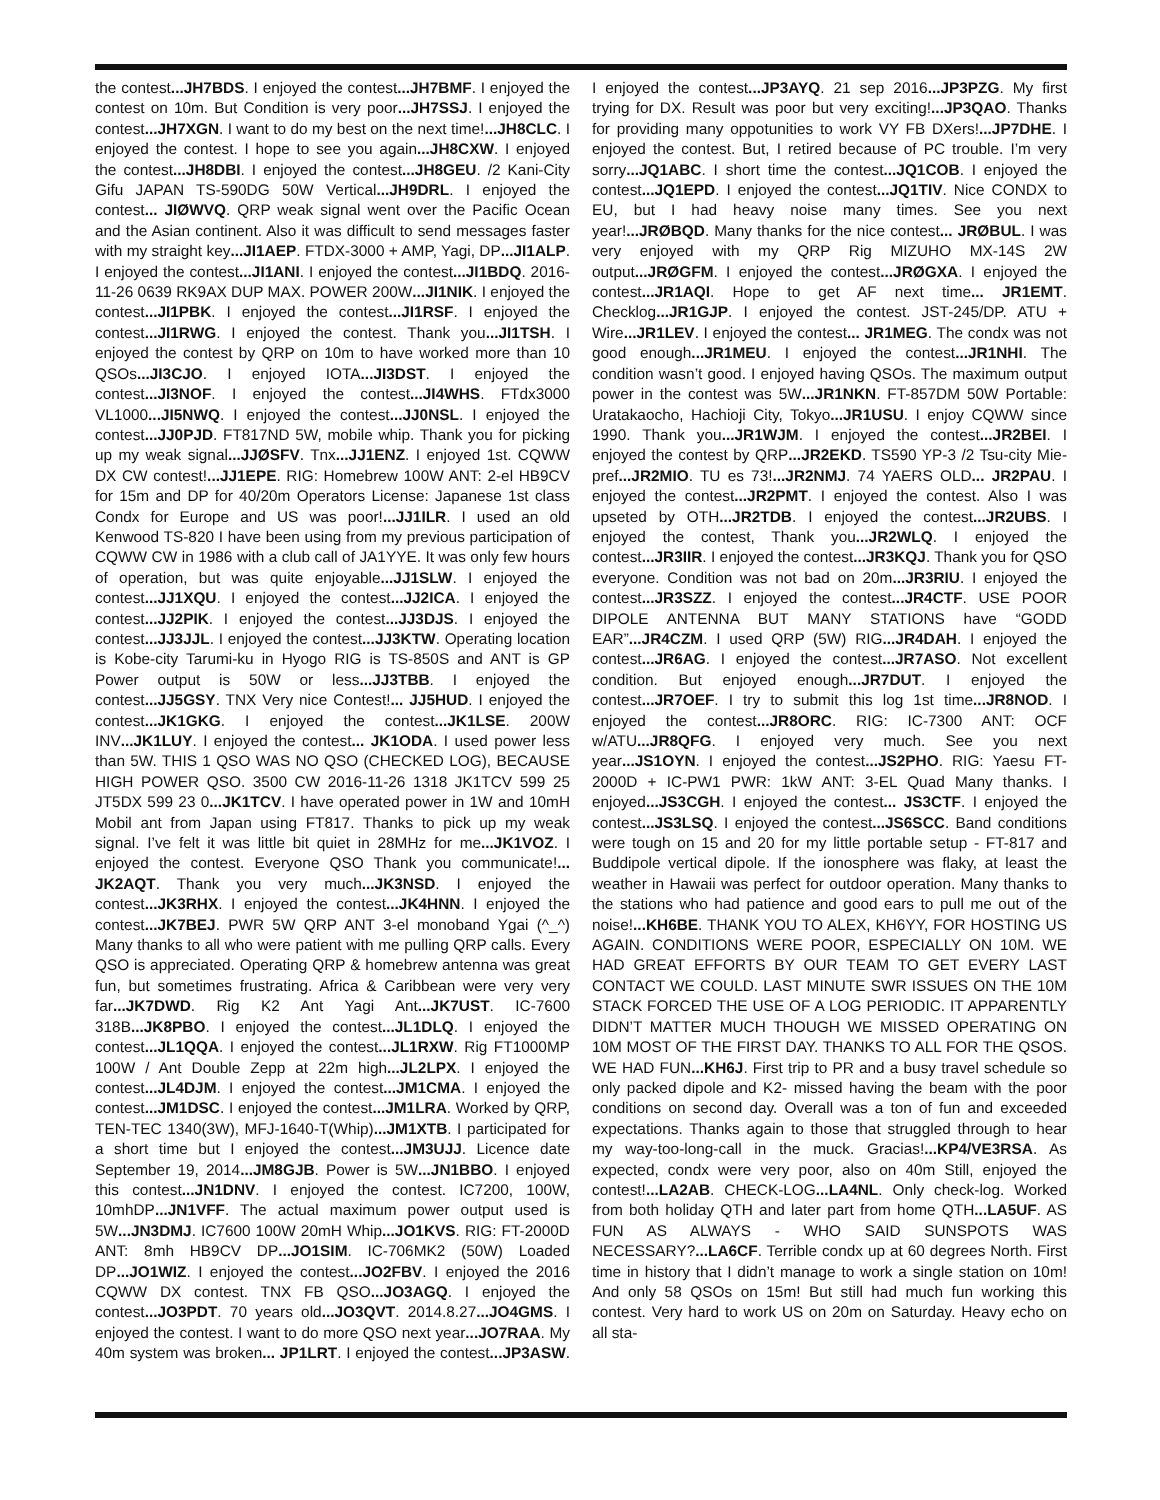the contest...JH7BDS. I enjoyed the contest...JH7BMF. I enjoyed the contest on 10m. But Condition is very poor...JH7SSJ. I enjoyed the contest...JH7XGN. I want to do my best on the next time!...JH8CLC. I enjoyed the contest. I hope to see you again...JH8CXW. I enjoyed the contest...JH8DBI. I enjoyed the contest...JH8GEU. /2 Kani-City Gifu JAPAN TS-590DG 50W Vertical...JH9DRL. I enjoyed the contest... JIØWVQ. QRP weak signal went over the Pacific Ocean and the Asian continent. Also it was difficult to send messages faster with my straight key...JI1AEP. FTDX-3000 + AMP, Yagi, DP...JI1ALP. I enjoyed the contest...JI1ANI. I enjoyed the contest...JI1BDQ. 2016-11-26 0639 RK9AX DUP MAX. POWER 200W...JI1NIK. I enjoyed the contest...JI1PBK. I enjoyed the contest...JI1RSF. I enjoyed the contest...JI1RWG. I enjoyed the contest. Thank you...JI1TSH. I enjoyed the contest by QRP on 10m to have worked more than 10 QSOs...JI3CJO. I enjoyed IOTA...JI3DST. I enjoyed the contest...JI3NOF. I enjoyed the contest...JI4WHS. FTdx3000 VL1000...JI5NWQ. I enjoyed the contest...JJ0NSL. I enjoyed the contest...JJ0PJD. FT817ND 5W, mobile whip. Thank you for picking up my weak signal...JJØSFV. Tnx...JJ1ENZ. I enjoyed 1st. CQWW DX CW contest!...JJ1EPE. RIG: Homebrew 100W ANT: 2-el HB9CV for 15m and DP for 40/20m Operators License: Japanese 1st class Condx for Europe and US was poor!...JJ1ILR. I used an old Kenwood TS-820 I have been using from my previous participation of CQWW CW in 1986 with a club call of JA1YYE. It was only few hours of operation, but was quite enjoyable...JJ1SLW. I enjoyed the contest...JJ1XQU. I enjoyed the contest...JJ2ICA. I enjoyed the contest...JJ2PIK. I enjoyed the contest...JJ3DJS. I enjoyed the contest...JJ3JJL. I enjoyed the contest...JJ3KTW. Operating location is Kobe-city Tarumi-ku in Hyogo RIG is TS-850S and ANT is GP Power output is 50W or less...JJ3TBB. I enjoyed the contest...JJ5GSY. TNX Very nice Contest!... JJ5HUD. I enjoyed the contest...JK1GKG. I enjoyed the contest...JK1LSE. 200W INV...JK1LUY. I enjoyed the contest... JK1ODA. I used power less than 5W. THIS 1 QSO WAS NO QSO (CHECKED LOG), BECAUSE HIGH POWER QSO. 3500 CW 2016-11-26 1318 JK1TCV 599 25 JT5DX 599 23 0...JK1TCV. I have operated power in 1W and 10mH Mobil ant from Japan using FT817. Thanks to pick up my weak signal. I’ve felt it was little bit quiet in 28MHz for me...JK1VOZ. I enjoyed the contest. Everyone QSO Thank you communicate!... JK2AQT. Thank you very much...JK3NSD. I enjoyed the contest...JK3RHX. I enjoyed the contest...JK4HNN. I enjoyed the contest...JK7BEJ. PWR 5W QRP ANT 3-el monoband Ygai (^_^) Many thanks to all who were patient with me pulling QRP calls. Every QSO is appreciated. Operating QRP & homebrew antenna was great fun, but sometimes frustrating. Africa & Caribbean were very very far...JK7DWD. Rig K2 Ant Yagi Ant...JK7UST. IC-7600 318B...JK8PBO. I enjoyed the contest...JL1DLQ. I enjoyed the contest...JL1QQA. I enjoyed the contest...JL1RXW. Rig FT1000MP 100W / Ant Double Zepp at 22m high...JL2LPX. I enjoyed the contest...JL4DJM. I enjoyed the contest...JM1CMA. I enjoyed the contest...JM1DSC. I enjoyed the contest...JM1LRA. Worked by QRP, TEN-TEC 1340(3W), MFJ-1640-T(Whip)...JM1XTB. I participated for a short time but I enjoyed the contest...JM3UJJ. Licence date September 19, 2014...JM8GJB. Power is 5W...JN1BBO. I enjoyed this contest...JN1DNV. I enjoyed the contest. IC7200, 100W, 10mhDP...JN1VFF. The actual maximum power output used is 5W...JN3DMJ. IC7600 100W 20mH Whip...JO1KVS. RIG: FT-2000D ANT: 8mh HB9CV DP...JO1SIM. IC-706MK2 (50W) Loaded DP...JO1WIZ. I enjoyed the contest...JO2FBV. I enjoyed the 2016 CQWW DX contest. TNX FB QSO...JO3AGQ. I enjoyed the contest...JO3PDT. 70 years old...JO3QVT. 2014.8.27...JO4GMS. I enjoyed the contest. I want to do more QSO next year...JO7RAA. My 40m system was broken... JP1LRT. I enjoyed the contest...JP3ASW. I enjoyed the contest...JP3AYQ. 21 sep 2016...JP3PZG. My first trying for DX. Result was poor but very exciting!...JP3QAO. Thanks for providing many oppotunities to work VY FB DXers!...JP7DHE. I enjoyed the contest. But, I retired because of PC trouble. I’m very sorry...JQ1ABC. I short time the contest...JQ1COB. I enjoyed the contest...JQ1EPD. I enjoyed the contest...JQ1TIV. Nice CONDX to EU, but I had heavy noise many times. See you next year!...JRØBQD. Many thanks for the nice contest... JRØBUL. I was very enjoyed with my QRP Rig MIZUHO MX-14S 2W output...JRØGFM. I enjoyed the contest...JRØGXA. I enjoyed the contest...JR1AQI. Hope to get AF next time... JR1EMT. Checklog...JR1GJP. I enjoyed the contest. JST-245/DP. ATU + Wire...JR1LEV. I enjoyed the contest... JR1MEG. The condx was not good enough...JR1MEU. I enjoyed the contest...JR1NHI. The condition wasn’t good. I enjoyed having QSOs. The maximum output power in the contest was 5W...JR1NKN. FT-857DM 50W Portable: Uratakaocho, Hachioji City, Tokyo...JR1USU. I enjoy CQWW since 1990. Thank you...JR1WJM. I enjoyed the contest...JR2BEI. I enjoyed the contest by QRP...JR2EKD. TS590 YP-3 /2 Tsu-city Mie-pref...JR2MIO. TU es 73!...JR2NMJ. 74 YAERS OLD... JR2PAU. I enjoyed the contest...JR2PMT. I enjoyed the contest. Also I was upseted by OTH...JR2TDB. I enjoyed the contest...JR2UBS. I enjoyed the contest, Thank you...JR2WLQ. I enjoyed the contest...JR3IIR. I enjoyed the contest...JR3KQJ. Thank you for QSO everyone. Condition was not bad on 20m...JR3RIU. I enjoyed the contest...JR3SZZ. I enjoyed the contest...JR4CTF. USE POOR DIPOLE ANTENNA BUT MANY STATIONS have “GODD EAR”...JR4CZM. I used QRP (5W) RIG...JR4DAH. I enjoyed the contest...JR6AG. I enjoyed the contest...JR7ASO. Not excellent condition. But enjoyed enough...JR7DUT. I enjoyed the contest...JR7OEF. I try to submit this log 1st time...JR8NOD. I enjoyed the contest...JR8ORC. RIG: IC-7300 ANT: OCF w/ATU...JR8QFG. I enjoyed very much. See you next year...JS1OYN. I enjoyed the contest...JS2PHO. RIG: Yaesu FT-2000D + IC-PW1 PWR: 1kW ANT: 3-EL Quad Many thanks. I enjoyed...JS3CGH. I enjoyed the contest... JS3CTF. I enjoyed the contest...JS3LSQ. I enjoyed the contest...JS6SCC. Band conditions were tough on 15 and 20 for my little portable setup - FT-817 and Buddipole vertical dipole. If the ionosphere was flaky, at least the weather in Hawaii was perfect for outdoor operation. Many thanks to the stations who had patience and good ears to pull me out of the noise!...KH6BE. THANK YOU TO ALEX, KH6YY, FOR HOSTING US AGAIN. CONDITIONS WERE POOR, ESPECIALLY ON 10M. WE HAD GREAT EFFORTS BY OUR TEAM TO GET EVERY LAST CONTACT WE COULD. LAST MINUTE SWR ISSUES ON THE 10M STACK FORCED THE USE OF A LOG PERIODIC. IT APPARENTLY DIDN’T MATTER MUCH THOUGH WE MISSED OPERATING ON 10M MOST OF THE FIRST DAY. THANKS TO ALL FOR THE QSOS. WE HAD FUN...KH6J. First trip to PR and a busy travel schedule so only packed dipole and K2- missed having the beam with the poor conditions on second day. Overall was a ton of fun and exceeded expectations. Thanks again to those that struggled through to hear my way-too-long-call in the muck. Gracias!...KP4/VE3RSA. As expected, condx were very poor, also on 40m Still, enjoyed the contest!...LA2AB. CHECK-LOG...LA4NL. Only check-log. Worked from both holiday QTH and later part from home QTH...LA5UF. AS FUN AS ALWAYS - WHO SAID SUNSPOTS WAS NECESSARY?...LA6CF. Terrible condx up at 60 degrees North. First time in history that I didn’t manage to work a single station on 10m! And only 58 QSOs on 15m! But still had much fun working this contest. Very hard to work US on 20m on Saturday. Heavy echo on all sta-